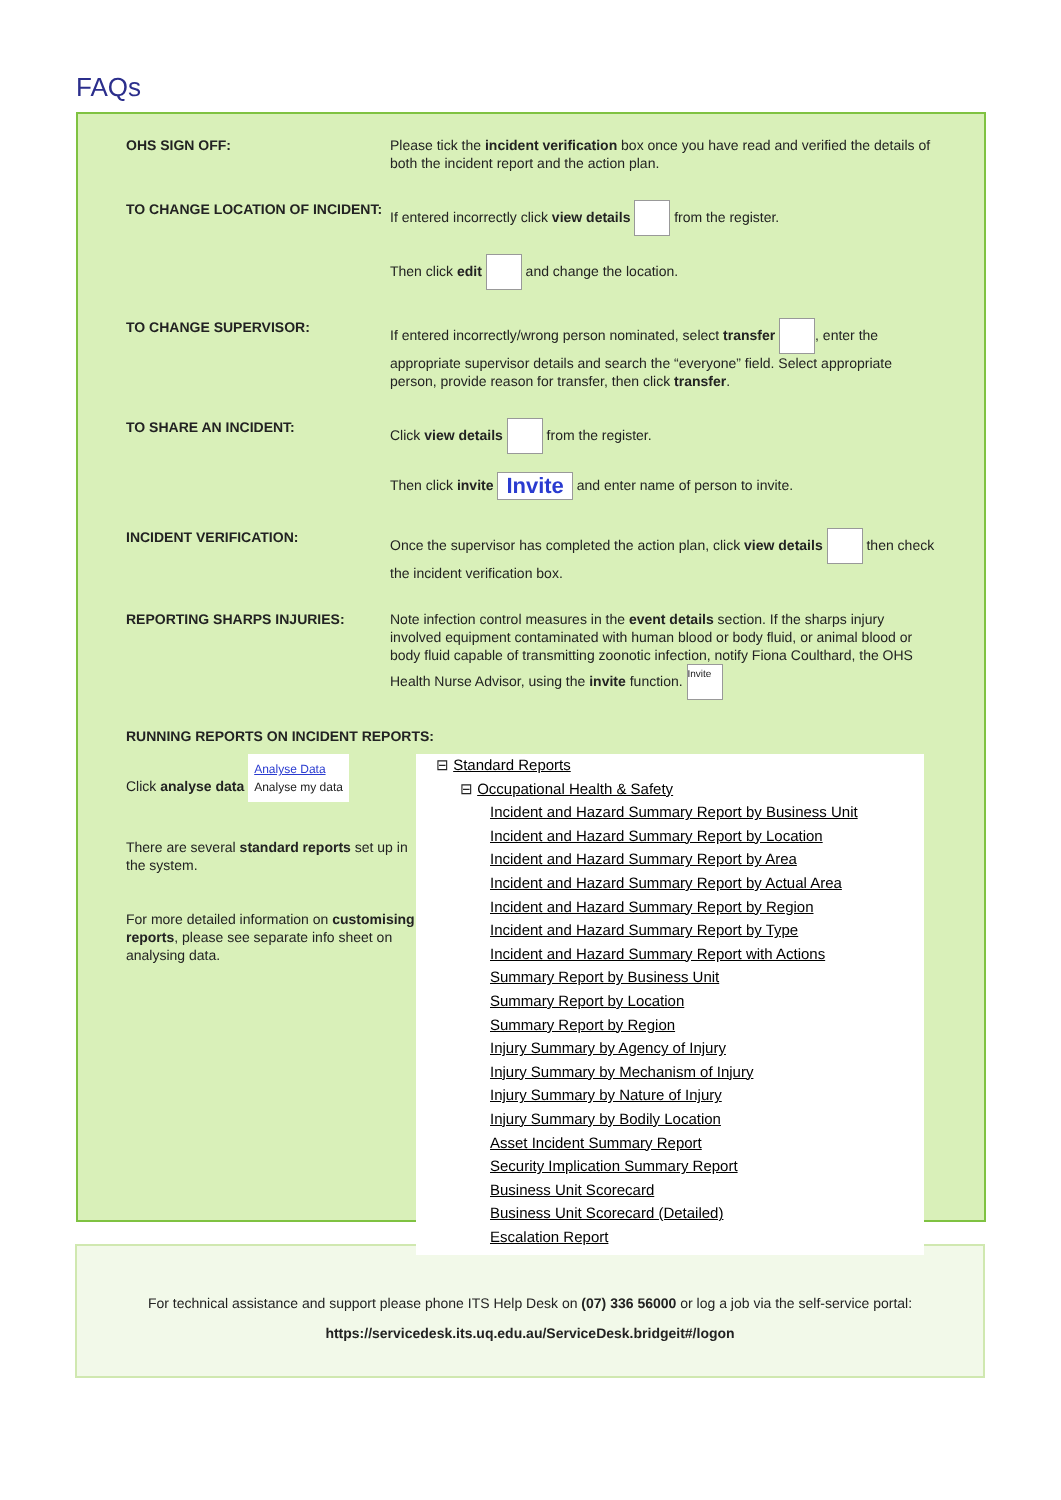FAQs
OHS SIGN OFF: Please tick the incident verification box once you have read and verified the details of both the incident report and the action plan.
TO CHANGE LOCATION OF INCIDENT: If entered incorrectly click view details from the register.
Then click edit and change the location.
TO CHANGE SUPERVISOR: If entered incorrectly/wrong person nominated, select transfer , enter the appropriate supervisor details and search the “everyone” field. Select appropriate person, provide reason for transfer, then click transfer.
TO SHARE AN INCIDENT: Click view details from the register.
Then click invite Invite and enter name of person to invite.
INCIDENT VERIFICATION: Once the supervisor has completed the action plan, click view details then check the incident verification box.
REPORTING SHARPS INJURIES: Note infection control measures in the event details section. If the sharps injury involved equipment contaminated with human blood or body fluid, or animal blood or body fluid capable of transmitting zoonotic infection, notify Fiona Coulthard, the OHS Health Nurse Advisor, using the invite function. Invite
RUNNING REPORTS ON INCIDENT REPORTS:
Click analyse data Analyse Data
Analyse my data
There are several standard reports set up in the system.
For more detailed information on customising reports, please see separate info sheet on analysing data.
⊟ Standard Reports
⊟ Occupational Health & Safety
Incident and Hazard Summary Report by Business Unit
Incident and Hazard Summary Report by Location
Incident and Hazard Summary Report by Area
Incident and Hazard Summary Report by Actual Area
Incident and Hazard Summary Report by Region
Incident and Hazard Summary Report by Type
Incident and Hazard Summary Report with Actions
Summary Report by Business Unit
Summary Report by Location
Summary Report by Region
Injury Summary by Agency of Injury
Injury Summary by Mechanism of Injury
Injury Summary by Nature of Injury
Injury Summary by Bodily Location
Asset Incident Summary Report
Security Implication Summary Report
Business Unit Scorecard
Business Unit Scorecard (Detailed)
Escalation Report
For technical assistance and support please phone ITS Help Desk on (07) 336 56000 or log a job via the self-service portal:
https://servicedesk.its.uq.edu.au/ServiceDesk.bridgeit#/logon